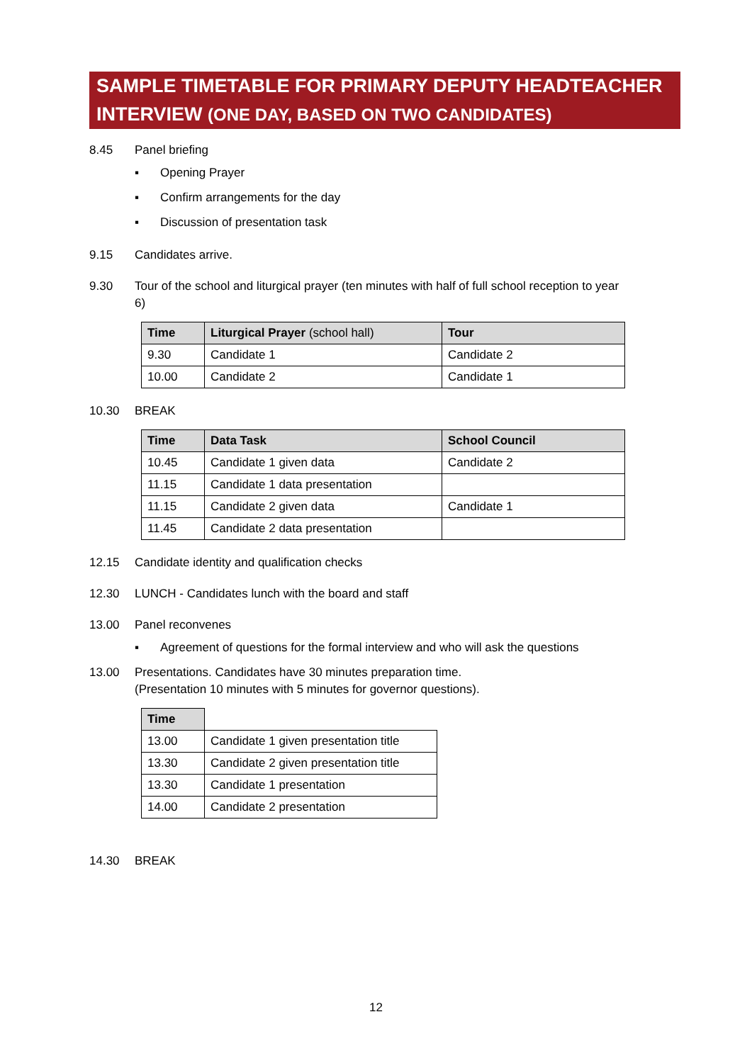SAMPLE TIMETABLE FOR PRIMARY DEPUTY HEADTEACHER INTERVIEW (ONE DAY, BASED ON TWO CANDIDATES)
8.45 Panel briefing
▪ Opening Prayer
▪ Confirm arrangements for the day
▪ Discussion of presentation task
9.15 Candidates arrive.
9.30 Tour of the school and liturgical prayer (ten minutes with half of full school reception to year 6)
| Time | Liturgical Prayer (school hall) | Tour |
| --- | --- | --- |
| 9.30 | Candidate 1 | Candidate 2 |
| 10.00 | Candidate 2 | Candidate 1 |
10.30 BREAK
| Time | Data Task | School Council |
| --- | --- | --- |
| 10.45 | Candidate 1 given data | Candidate 2 |
| 11.15 | Candidate 1 data presentation | |
| 11.15 | Candidate 2 given data | Candidate 1 |
| 11.45 | Candidate 2 data presentation | |
12.15 Candidate identity and qualification checks
12.30 LUNCH - Candidates lunch with the board and staff
13.00 Panel reconvenes
▪ Agreement of questions for the formal interview and who will ask the questions
13.00 Presentations. Candidates have 30 minutes preparation time.
(Presentation 10 minutes with 5 minutes for governor questions).
| Time | |
| 13.00 | Candidate 1 given presentation title |
| 13.30 | Candidate 2 given presentation title |
| 13.30 | Candidate 1 presentation |
| 14.00 | Candidate 2 presentation |
14.30 BREAK
12